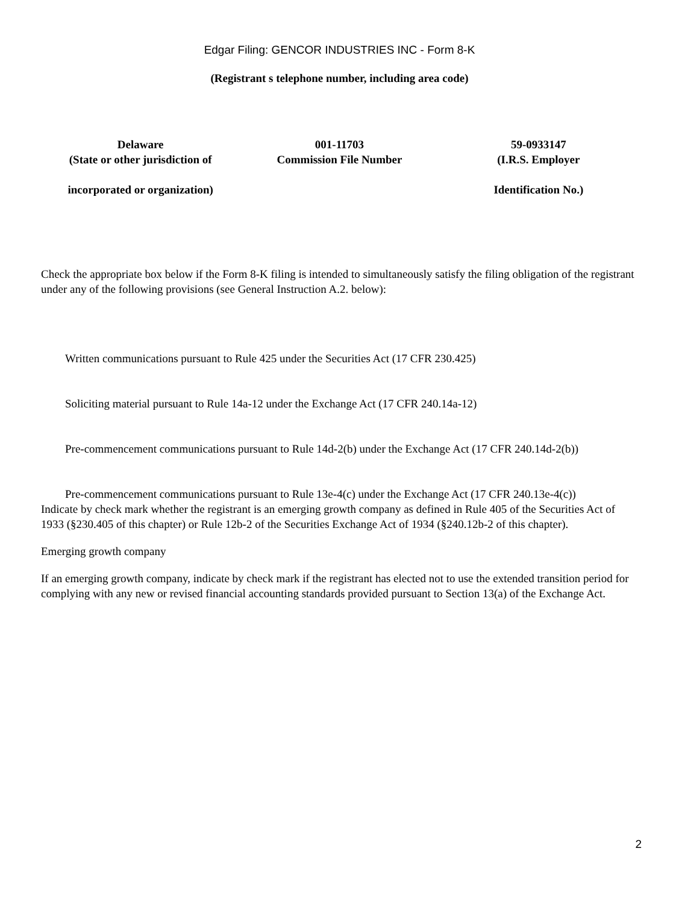Edgar Filing: GENCOR INDUSTRIES INC - Form 8-K
(Registrant s telephone number, including area code)
| Delaware | 001-11703 | 59-0933147 |
| (State or other jurisdiction of | Commission File Number | (I.R.S. Employer |
| incorporated or organization) | | Identification No.) |
Check the appropriate box below if the Form 8-K filing is intended to simultaneously satisfy the filing obligation of the registrant under any of the following provisions (see General Instruction A.2. below):
Written communications pursuant to Rule 425 under the Securities Act (17 CFR 230.425)
Soliciting material pursuant to Rule 14a-12 under the Exchange Act (17 CFR 240.14a-12)
Pre-commencement communications pursuant to Rule 14d-2(b) under the Exchange Act (17 CFR 240.14d-2(b))
Pre-commencement communications pursuant to Rule 13e-4(c) under the Exchange Act (17 CFR 240.13e-4(c))
Indicate by check mark whether the registrant is an emerging growth company as defined in Rule 405 of the Securities Act of 1933 (§230.405 of this chapter) or Rule 12b-2 of the Securities Exchange Act of 1934 (§240.12b-2 of this chapter).
Emerging growth company
If an emerging growth company, indicate by check mark if the registrant has elected not to use the extended transition period for complying with any new or revised financial accounting standards provided pursuant to Section 13(a) of the Exchange Act.
2